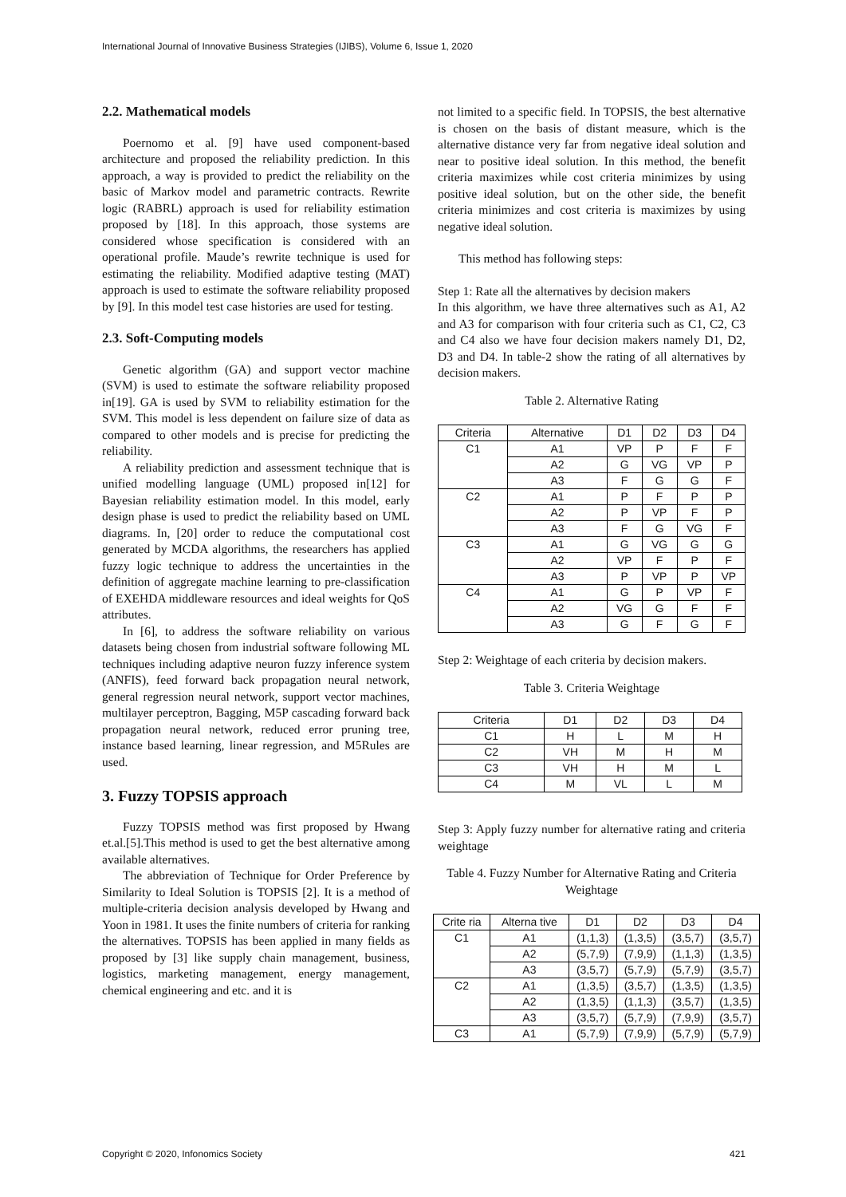International Journal of Innovative Business Strategies (IJIBS), Volume 6, Issue 1, 2020
2.2. Mathematical models
Poernomo et al. [9] have used component-based architecture and proposed the reliability prediction. In this approach, a way is provided to predict the reliability on the basic of Markov model and parametric contracts. Rewrite logic (RABRL) approach is used for reliability estimation proposed by [18]. In this approach, those systems are considered whose specification is considered with an operational profile. Maude’s rewrite technique is used for estimating the reliability. Modified adaptive testing (MAT) approach is used to estimate the software reliability proposed by [9]. In this model test case histories are used for testing.
2.3. Soft-Computing models
Genetic algorithm (GA) and support vector machine (SVM) is used to estimate the software reliability proposed in[19]. GA is used by SVM to reliability estimation for the SVM. This model is less dependent on failure size of data as compared to other models and is precise for predicting the reliability.
A reliability prediction and assessment technique that is unified modelling language (UML) proposed in[12] for Bayesian reliability estimation model. In this model, early design phase is used to predict the reliability based on UML diagrams. In, [20] order to reduce the computational cost generated by MCDA algorithms, the researchers has applied fuzzy logic technique to address the uncertainties in the definition of aggregate machine learning to pre-classification of EXEHDA middleware resources and ideal weights for QoS attributes.
In [6], to address the software reliability on various datasets being chosen from industrial software following ML techniques including adaptive neuron fuzzy inference system (ANFIS), feed forward back propagation neural network, general regression neural network, support vector machines, multilayer perceptron, Bagging, M5P cascading forward back propagation neural network, reduced error pruning tree, instance based learning, linear regression, and M5Rules are used.
3. Fuzzy TOPSIS approach
Fuzzy TOPSIS method was first proposed by Hwang et.al.[5].This method is used to get the best alternative among available alternatives.
The abbreviation of Technique for Order Preference by Similarity to Ideal Solution is TOPSIS [2]. It is a method of multiple-criteria decision analysis developed by Hwang and Yoon in 1981. It uses the finite numbers of criteria for ranking the alternatives. TOPSIS has been applied in many fields as proposed by [3] like supply chain management, business, logistics, marketing management, energy management, chemical engineering and etc. and it is
not limited to a specific field. In TOPSIS, the best alternative is chosen on the basis of distant measure, which is the alternative distance very far from negative ideal solution and near to positive ideal solution. In this method, the benefit criteria maximizes while cost criteria minimizes by using positive ideal solution, but on the other side, the benefit criteria minimizes and cost criteria is maximizes by using negative ideal solution.
This method has following steps:
Step 1: Rate all the alternatives by decision makers
In this algorithm, we have three alternatives such as A1, A2 and A3 for comparison with four criteria such as C1, C2, C3 and C4 also we have four decision makers namely D1, D2, D3 and D4. In table-2 show the rating of all alternatives by decision makers.
Table 2. Alternative Rating
| Criteria | Alternative | D1 | D2 | D3 | D4 |
| --- | --- | --- | --- | --- | --- |
| C1 | A1 | VP | P | F | F |
| | A2 | G | VG | VP | P |
| | A3 | F | G | G | F |
| C2 | A1 | P | F | P | P |
| | A2 | P | VP | F | P |
| | A3 | F | G | VG | F |
| C3 | A1 | G | VG | G | G |
| | A2 | VP | F | P | F |
| | A3 | P | VP | P | VP |
| C4 | A1 | G | P | VP | F |
| | A2 | VG | G | F | F |
| | A3 | G | F | G | F |
Step 2: Weightage of each criteria by decision makers.
Table 3. Criteria Weightage
| Criteria | D1 | D2 | D3 | D4 |
| C1 | H | L | M | H |
| C2 | VH | M | H | M |
| C3 | VH | H | M | L |
| C4 | M | VL | L | M |
Step 3: Apply fuzzy number for alternative rating and criteria weightage
Table 4. Fuzzy Number for Alternative Rating and Criteria Weightage
| Crite ria | Alterna tive | D1 | D2 | D3 | D4 |
| C1 | A1 | (1,1,3) | (1,3,5) | (3,5,7) | (3,5,7) |
| | A2 | (5,7,9) | (7,9,9) | (1,1,3) | (1,3,5) |
| | A3 | (3,5,7) | (5,7,9) | (5,7,9) | (3,5,7) |
| C2 | A1 | (1,3,5) | (3,5,7) | (1,3,5) | (1,3,5) |
| | A2 | (1,3,5) | (1,1,3) | (3,5,7) | (1,3,5) |
| | A3 | (3,5,7) | (5,7,9) | (7,9,9) | (3,5,7) |
| C3 | A1 | (5,7,9) | (7,9,9) | (5,7,9) | (5,7,9) |
Copyright © 2020, Infonomics Society 421